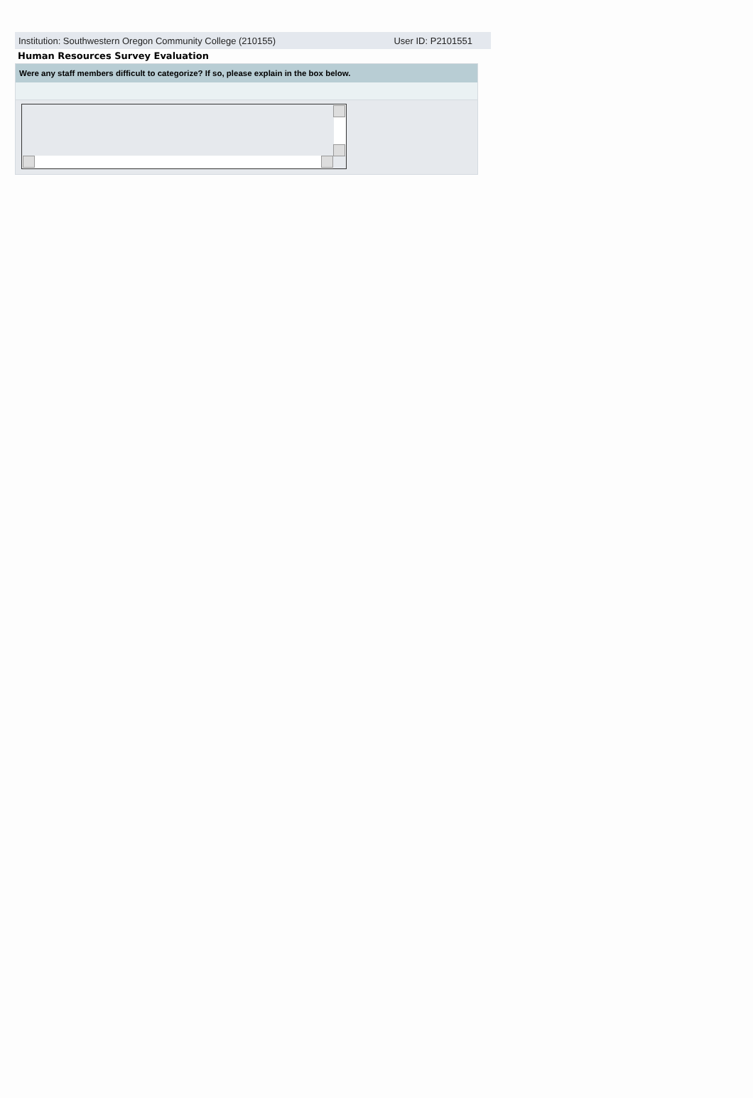Institution: Southwestern Oregon Community College (210155) User ID: P2101551
Human Resources Survey Evaluation
Were any staff members difficult to categorize? If so, please explain in the box below.